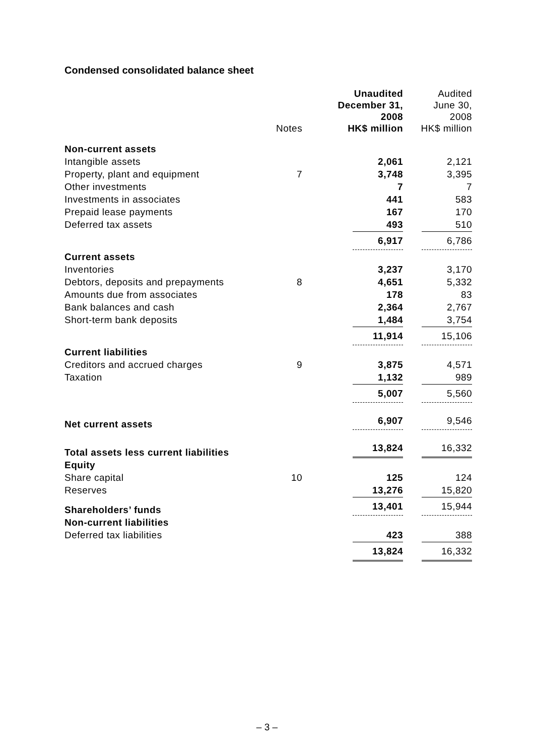Condensed consolidated balance sheet
| | Notes | Unaudited December 31, 2008 HK$ million | Audited June 30, 2008 HK$ million |
| --- | --- | --- | --- |
| Non-current assets | | | |
| Intangible assets | | 2,061 | 2,121 |
| Property, plant and equipment | 7 | 3,748 | 3,395 |
| Other investments | | 7 | 7 |
| Investments in associates | | 441 | 583 |
| Prepaid lease payments | | 167 | 170 |
| Deferred tax assets | | 493 | 510 |
| | | 6,917 | 6,786 |
| Current assets | | | |
| Inventories | | 3,237 | 3,170 |
| Debtors, deposits and prepayments | 8 | 4,651 | 5,332 |
| Amounts due from associates | | 178 | 83 |
| Bank balances and cash | | 2,364 | 2,767 |
| Short-term bank deposits | | 1,484 | 3,754 |
| | | 11,914 | 15,106 |
| Current liabilities | | | |
| Creditors and accrued charges | 9 | 3,875 | 4,571 |
| Taxation | | 1,132 | 989 |
| | | 5,007 | 5,560 |
| Net current assets | | 6,907 | 9,546 |
| Total assets less current liabilities | | 13,824 | 16,332 |
| Equity | | | |
| Share capital | 10 | 125 | 124 |
| Reserves | | 13,276 | 15,820 |
| Shareholders’ funds | | 13,401 | 15,944 |
| Non-current liabilities | | | |
| Deferred tax liabilities | | 423 | 388 |
| | | 13,824 | 16,332 |
– 3 –